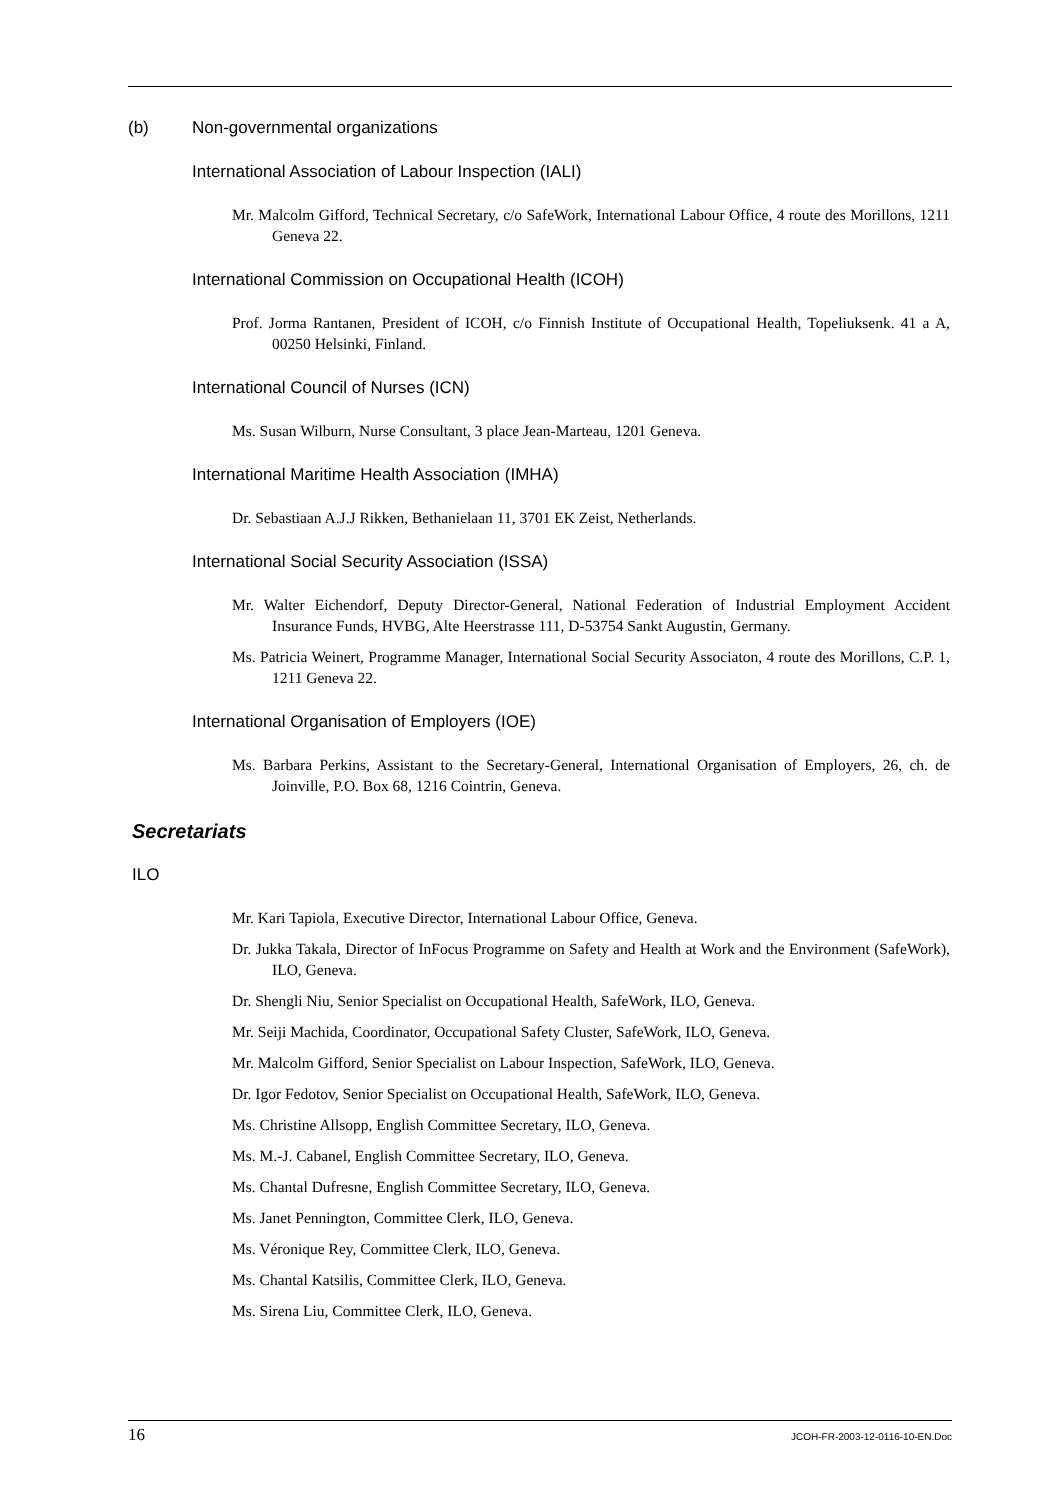(b) Non-governmental organizations
International Association of Labour Inspection (IALI)
Mr. Malcolm Gifford, Technical Secretary, c/o SafeWork, International Labour Office, 4 route des Morillons, 1211 Geneva 22.
International Commission on Occupational Health (ICOH)
Prof. Jorma Rantanen, President of ICOH, c/o Finnish Institute of Occupational Health, Topeliuksenk. 41 a A, 00250 Helsinki, Finland.
International Council of Nurses (ICN)
Ms. Susan Wilburn, Nurse Consultant, 3 place Jean-Marteau, 1201 Geneva.
International Maritime Health Association (IMHA)
Dr. Sebastiaan A.J.J Rikken, Bethanielaan 11, 3701 EK Zeist, Netherlands.
International Social Security Association (ISSA)
Mr. Walter Eichendorf, Deputy Director-General, National Federation of Industrial Employment Accident Insurance Funds, HVBG, Alte Heerstrasse 111, D-53754 Sankt Augustin, Germany.
Ms. Patricia Weinert, Programme Manager, International Social Security Associaton, 4 route des Morillons, C.P. 1, 1211 Geneva 22.
International Organisation of Employers (IOE)
Ms. Barbara Perkins, Assistant to the Secretary-General, International Organisation of Employers, 26, ch. de Joinville, P.O. Box 68, 1216 Cointrin, Geneva.
Secretariats
ILO
Mr. Kari Tapiola, Executive Director, International Labour Office, Geneva.
Dr. Jukka Takala, Director of InFocus Programme on Safety and Health at Work and the Environment (SafeWork), ILO, Geneva.
Dr. Shengli Niu, Senior Specialist on Occupational Health, SafeWork, ILO, Geneva.
Mr. Seiji Machida, Coordinator, Occupational Safety Cluster, SafeWork, ILO, Geneva.
Mr. Malcolm Gifford, Senior Specialist on Labour Inspection, SafeWork, ILO, Geneva.
Dr. Igor Fedotov, Senior Specialist on Occupational Health, SafeWork, ILO, Geneva.
Ms. Christine Allsopp, English Committee Secretary, ILO, Geneva.
Ms. M.-J. Cabanel, English Committee Secretary, ILO, Geneva.
Ms. Chantal Dufresne, English Committee Secretary, ILO, Geneva.
Ms. Janet Pennington, Committee Clerk, ILO, Geneva.
Ms. Véronique Rey, Committee Clerk, ILO, Geneva.
Ms. Chantal Katsilis, Committee Clerk, ILO, Geneva.
Ms. Sirena Liu, Committee Clerk, ILO, Geneva.
16 JCOH-FR-2003-12-0116-10-EN.Doc